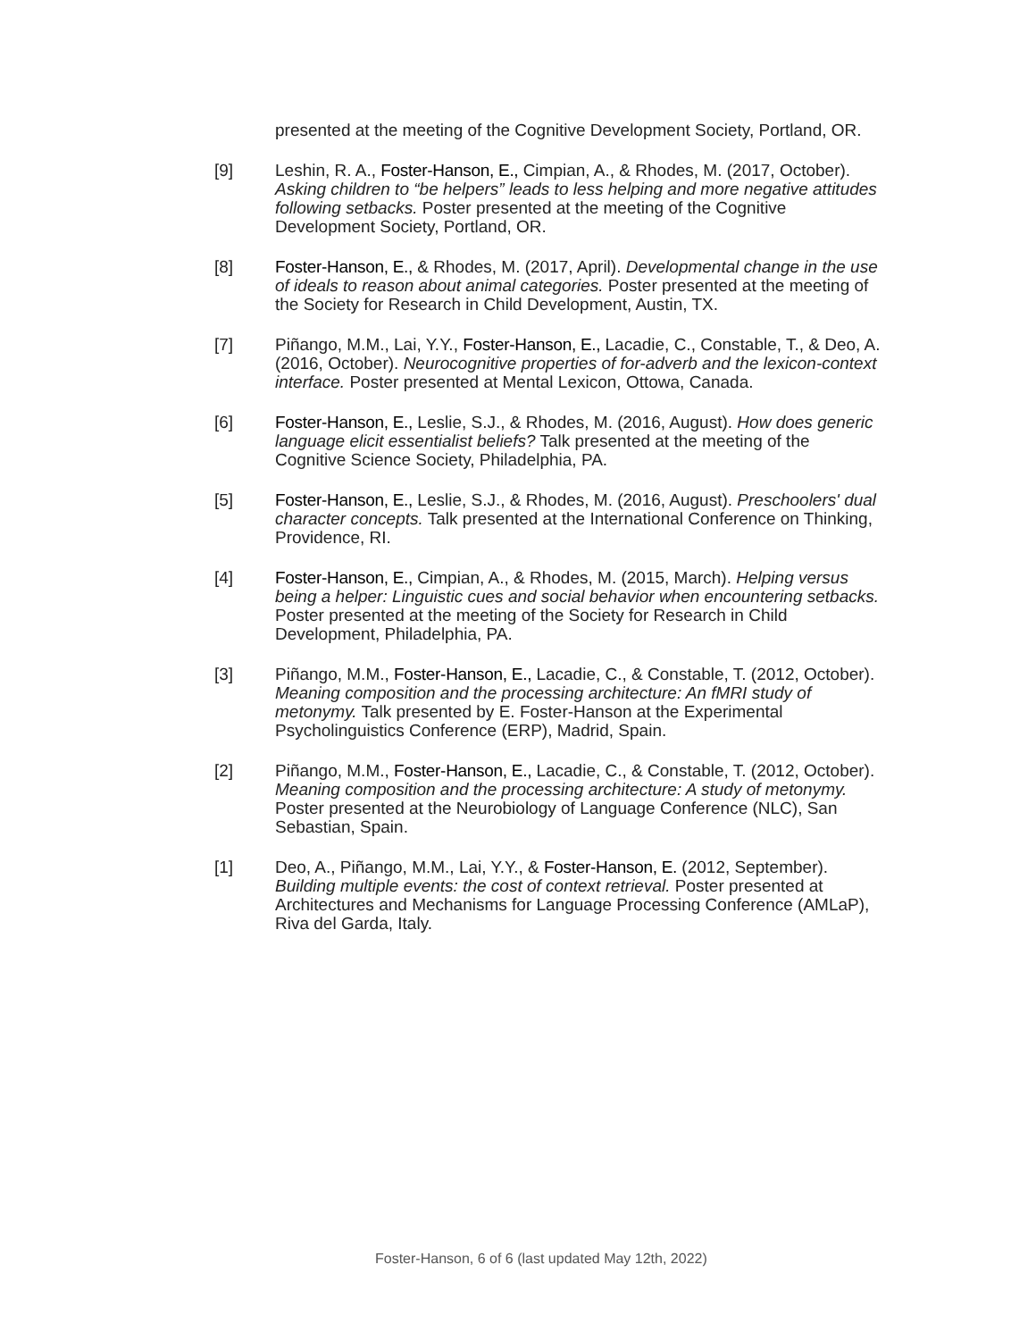presented at the meeting of the Cognitive Development Society, Portland, OR.
[9] Leshin, R. A., Foster-Hanson, E., Cimpian, A., & Rhodes, M. (2017, October). Asking children to “be helpers” leads to less helping and more negative attitudes following setbacks. Poster presented at the meeting of the Cognitive Development Society, Portland, OR.
[8] Foster-Hanson, E., & Rhodes, M. (2017, April). Developmental change in the use of ideals to reason about animal categories. Poster presented at the meeting of the Society for Research in Child Development, Austin, TX.
[7] Piñango, M.M., Lai, Y.Y., Foster-Hanson, E., Lacadie, C., Constable, T., & Deo, A. (2016, October). Neurocognitive properties of for-adverb and the lexicon-context interface. Poster presented at Mental Lexicon, Ottowa, Canada.
[6] Foster-Hanson, E., Leslie, S.J., & Rhodes, M. (2016, August). How does generic language elicit essentialist beliefs? Talk presented at the meeting of the Cognitive Science Society, Philadelphia, PA.
[5] Foster-Hanson, E., Leslie, S.J., & Rhodes, M. (2016, August). Preschoolers' dual character concepts. Talk presented at the International Conference on Thinking, Providence, RI.
[4] Foster-Hanson, E., Cimpian, A., & Rhodes, M. (2015, March). Helping versus being a helper: Linguistic cues and social behavior when encountering setbacks. Poster presented at the meeting of the Society for Research in Child Development, Philadelphia, PA.
[3] Piñango, M.M., Foster-Hanson, E., Lacadie, C., & Constable, T. (2012, October). Meaning composition and the processing architecture: An fMRI study of metonymy. Talk presented by E. Foster-Hanson at the Experimental Psycholinguistics Conference (ERP), Madrid, Spain.
[2] Piñango, M.M., Foster-Hanson, E., Lacadie, C., & Constable, T. (2012, October). Meaning composition and the processing architecture: A study of metonymy. Poster presented at the Neurobiology of Language Conference (NLC), San Sebastian, Spain.
[1] Deo, A., Piñango, M.M., Lai, Y.Y., & Foster-Hanson, E. (2012, September). Building multiple events: the cost of context retrieval. Poster presented at Architectures and Mechanisms for Language Processing Conference (AMLaP), Riva del Garda, Italy.
Foster-Hanson, 6 of 6 (last updated May 12th, 2022)